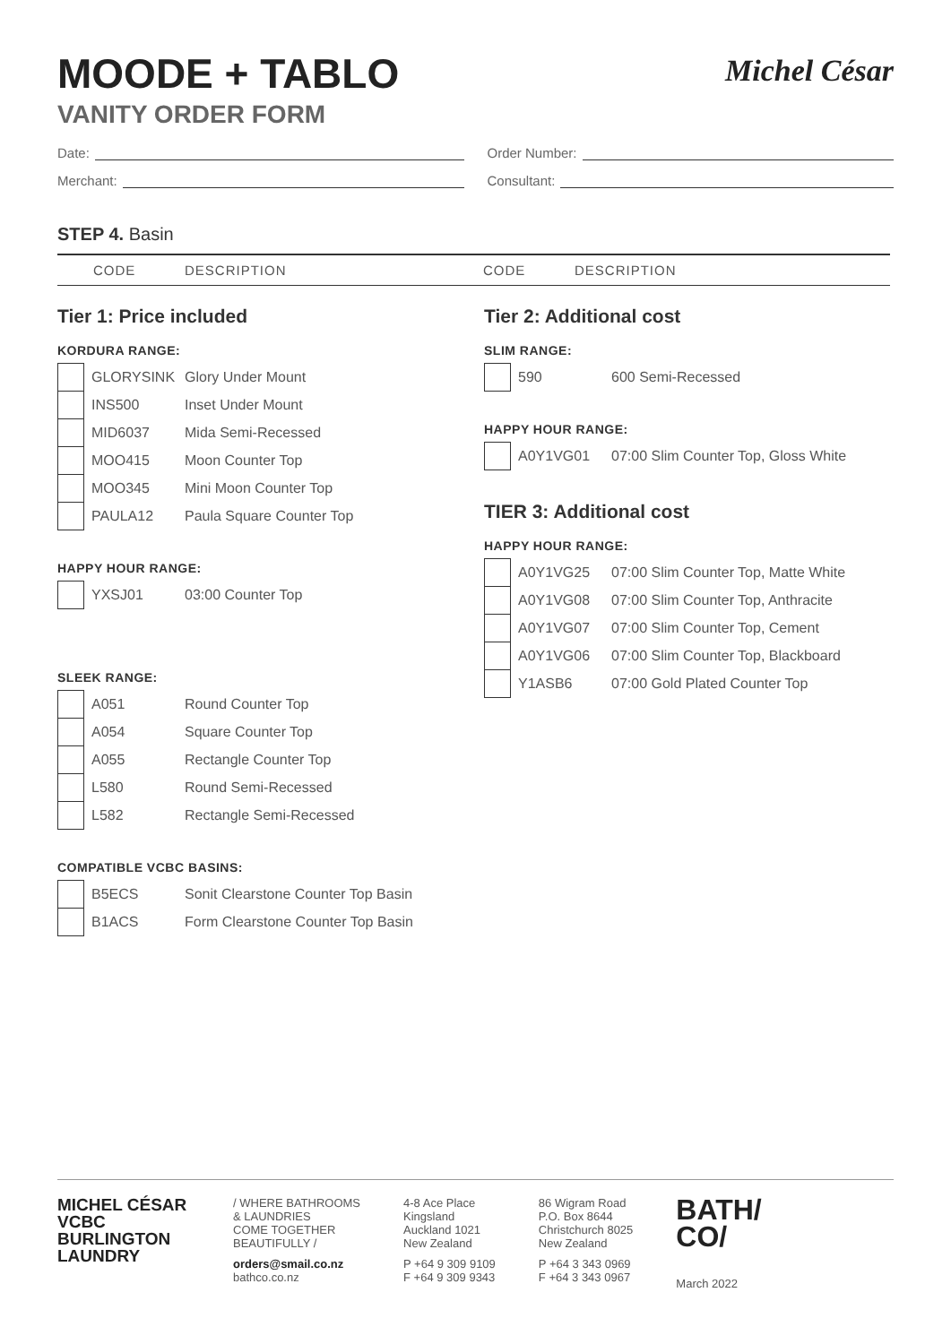MOODE + TABLO
VANITY ORDER FORM
Michel César
Date:
Merchant:
Order Number:
Consultant:
STEP 4. Basin
CODE DESCRIPTION CODE DESCRIPTION
Tier 1: Price included
KORDURA RANGE:
| | GLORYSINK | Glory Under Mount |
| | INS500 | Inset Under Mount |
| | MID6037 | Mida Semi-Recessed |
| | MOO415 | Moon Counter Top |
| | MOO345 | Mini Moon Counter Top |
| | PAULA12 | Paula Square Counter Top |
HAPPY HOUR RANGE:
| | YXSJ01 | 03:00 Counter Top |
SLEEK RANGE:
| | A051 | Round Counter Top |
| | A054 | Square Counter Top |
| | A055 | Rectangle Counter Top |
| | L580 | Round Semi-Recessed |
| | L582 | Rectangle Semi-Recessed |
COMPATIBLE VCBC BASINS:
| | B5ECS | Sonit Clearstone Counter Top Basin |
| | B1ACS | Form Clearstone Counter Top Basin |
Tier 2: Additional cost
SLIM RANGE:
| | 590 | 600 Semi-Recessed |
HAPPY HOUR RANGE:
| | A0Y1VG01 | 07:00 Slim Counter Top, Gloss White |
TIER 3: Additional cost
HAPPY HOUR RANGE:
| | A0Y1VG25 | 07:00 Slim Counter Top, Matte White |
| | A0Y1VG08 | 07:00 Slim Counter Top, Anthracite |
| | A0Y1VG07 | 07:00 Slim Counter Top, Cement |
| | A0Y1VG06 | 07:00 Slim Counter Top, Blackboard |
| | Y1ASB6 | 07:00 Gold Plated Counter Top |
MICHEL CÉSAR
VCBC
BURLINGTON
LAUNDRY
/ WHERE BATHROOMS
& LAUNDRIES
COME TOGETHER
BEAUTIFULLY /
orders@smail.co.nz
bathco.co.nz
4-8 Ace Place
Kingsland
Auckland 1021
New Zealand
P +64 9 309 9109
F +64 9 309 9343
86 Wigram Road
P.O. Box 8644
Christchurch 8025
New Zealand
P +64 3 343 0969
F +64 3 343 0967
BATH/
CO/
March 2022